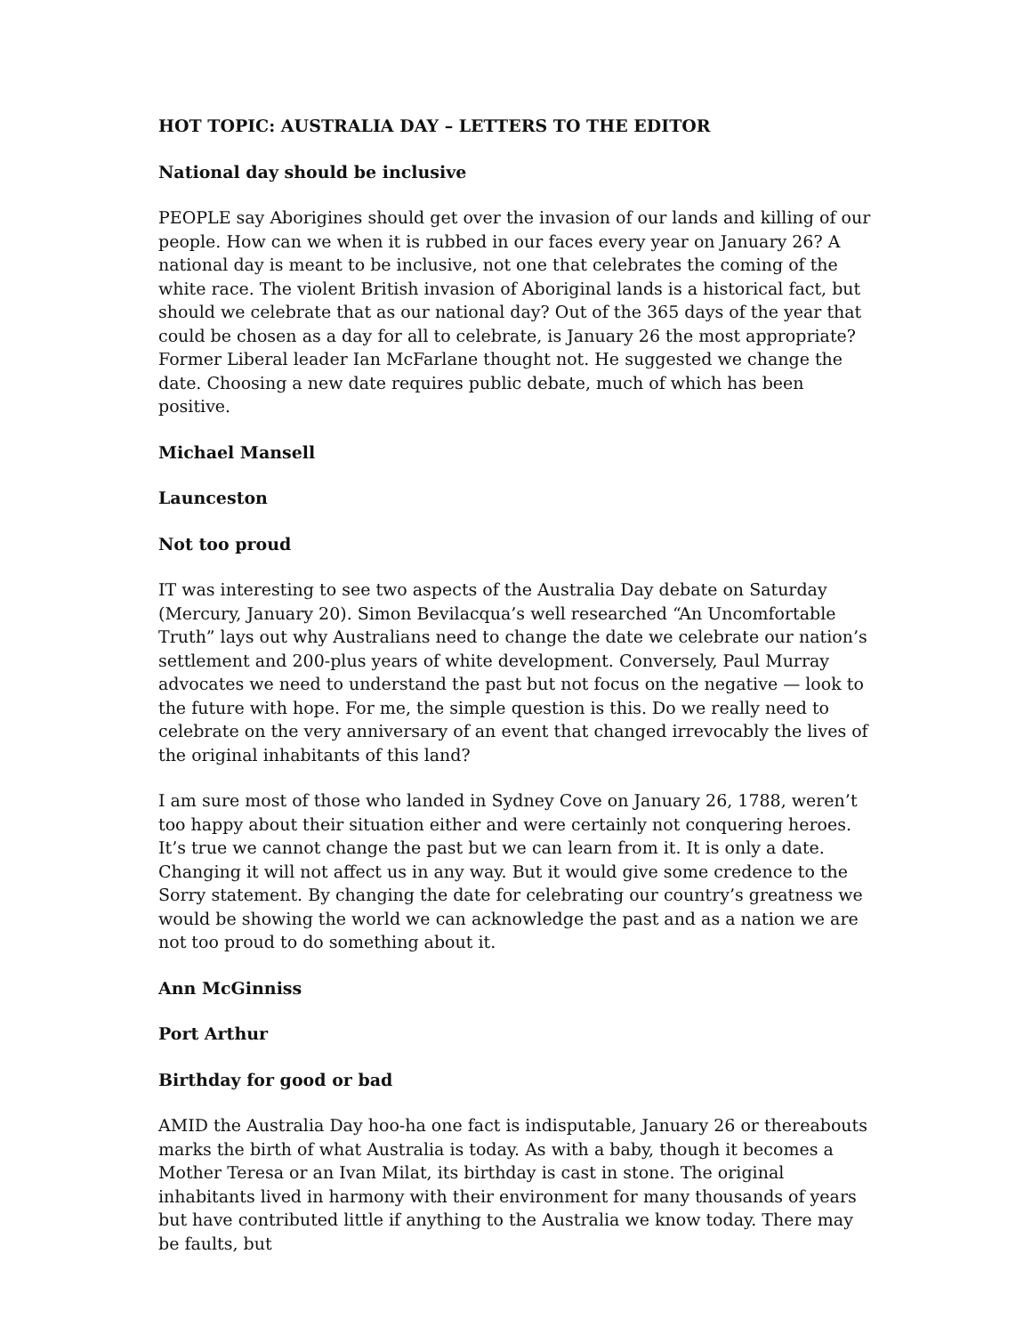HOT TOPIC: AUSTRALIA DAY – LETTERS TO THE EDITOR
National day should be inclusive
PEOPLE say Aborigines should get over the invasion of our lands and killing of our people. How can we when it is rubbed in our faces every year on January 26? A national day is meant to be inclusive, not one that celebrates the coming of the white race. The violent British invasion of Aboriginal lands is a historical fact, but should we celebrate that as our national day? Out of the 365 days of the year that could be chosen as a day for all to celebrate, is January 26 the most appropriate? Former Liberal leader Ian McFarlane thought not. He suggested we change the date. Choosing a new date requires public debate, much of which has been positive.
Michael Mansell
Launceston
Not too proud
IT was interesting to see two aspects of the Australia Day debate on Saturday (Mercury, January 20). Simon Bevilacqua’s well researched “An Uncomfortable Truth” lays out why Australians need to change the date we celebrate our nation’s settlement and 200-plus years of white development. Conversely, Paul Murray advocates we need to understand the past but not focus on the negative — look to the future with hope. For me, the simple question is this. Do we really need to celebrate on the very anniversary of an event that changed irrevocably the lives of the original inhabitants of this land?
I am sure most of those who landed in Sydney Cove on January 26, 1788, weren’t too happy about their situation either and were certainly not conquering heroes. It’s true we cannot change the past but we can learn from it. It is only a date. Changing it will not affect us in any way. But it would give some credence to the Sorry statement. By changing the date for celebrating our country’s greatness we would be showing the world we can acknowledge the past and as a nation we are not too proud to do something about it.
Ann McGinniss
Port Arthur
Birthday for good or bad
AMID the Australia Day hoo-ha one fact is indisputable, January 26 or thereabouts marks the birth of what Australia is today. As with a baby, though it becomes a Mother Teresa or an Ivan Milat, its birthday is cast in stone. The original inhabitants lived in harmony with their environment for many thousands of years but have contributed little if anything to the Australia we know today. There may be faults, but